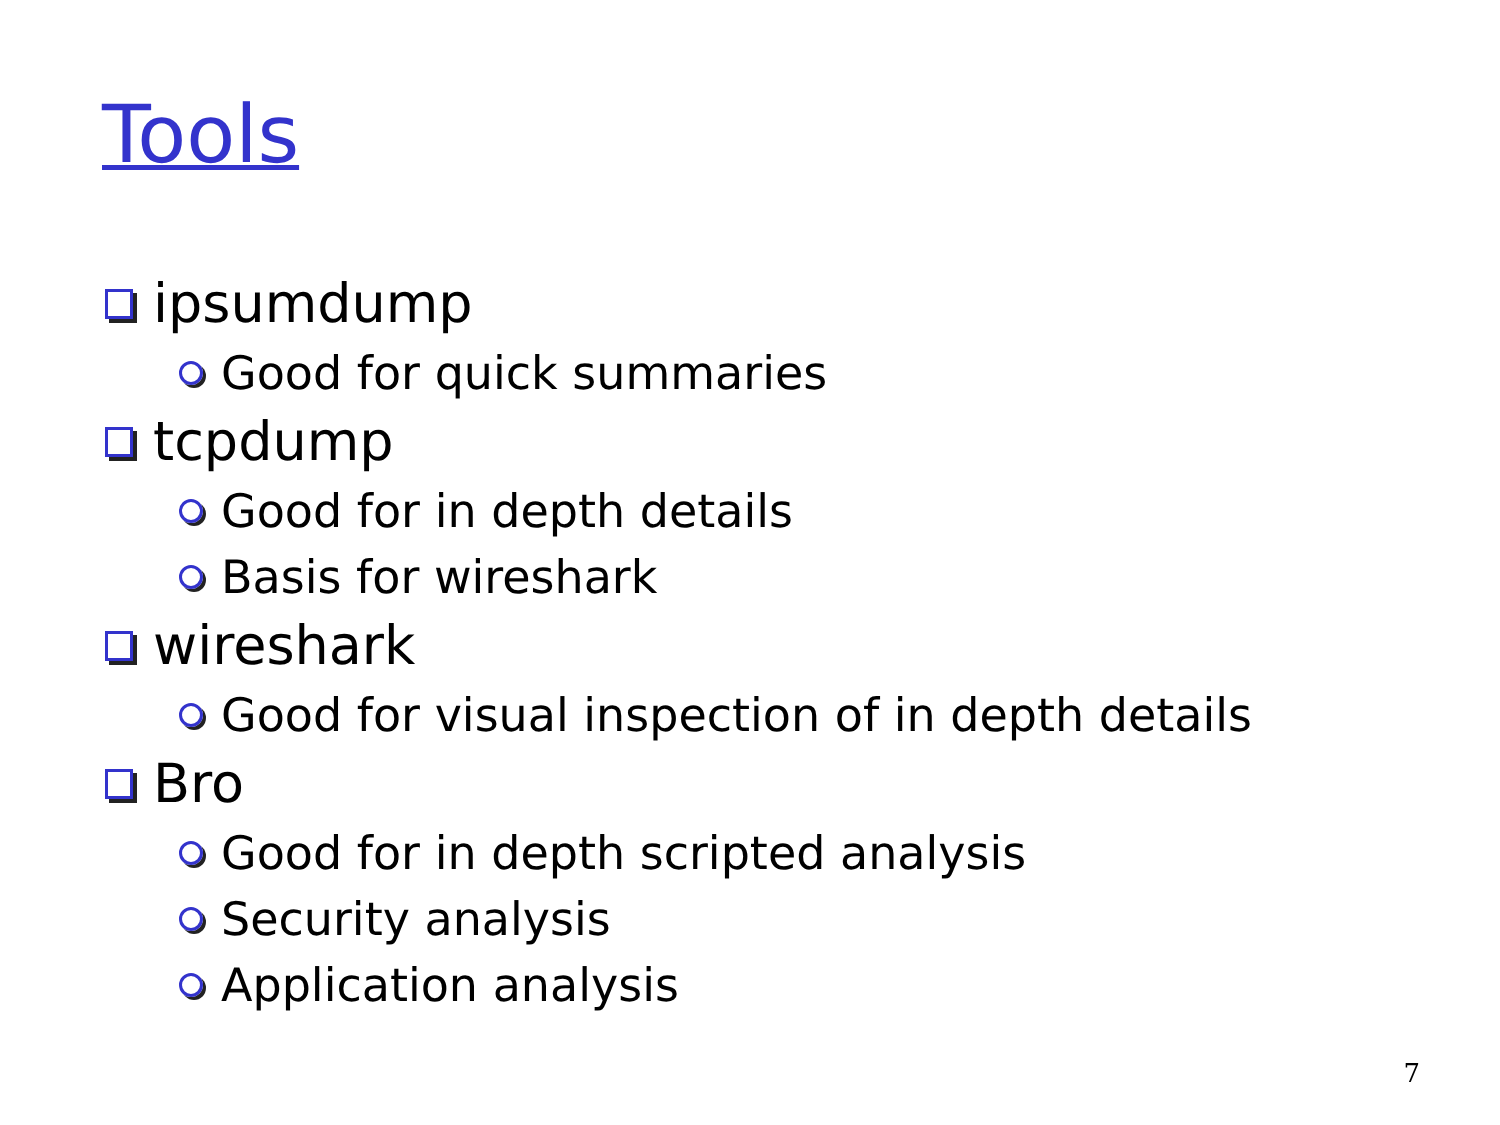Tools
ipsumdump
Good for quick summaries
tcpdump
Good for in depth details
Basis for wireshark
wireshark
Good for visual inspection of in depth details
Bro
Good for in depth scripted analysis
Security analysis
Application analysis
7